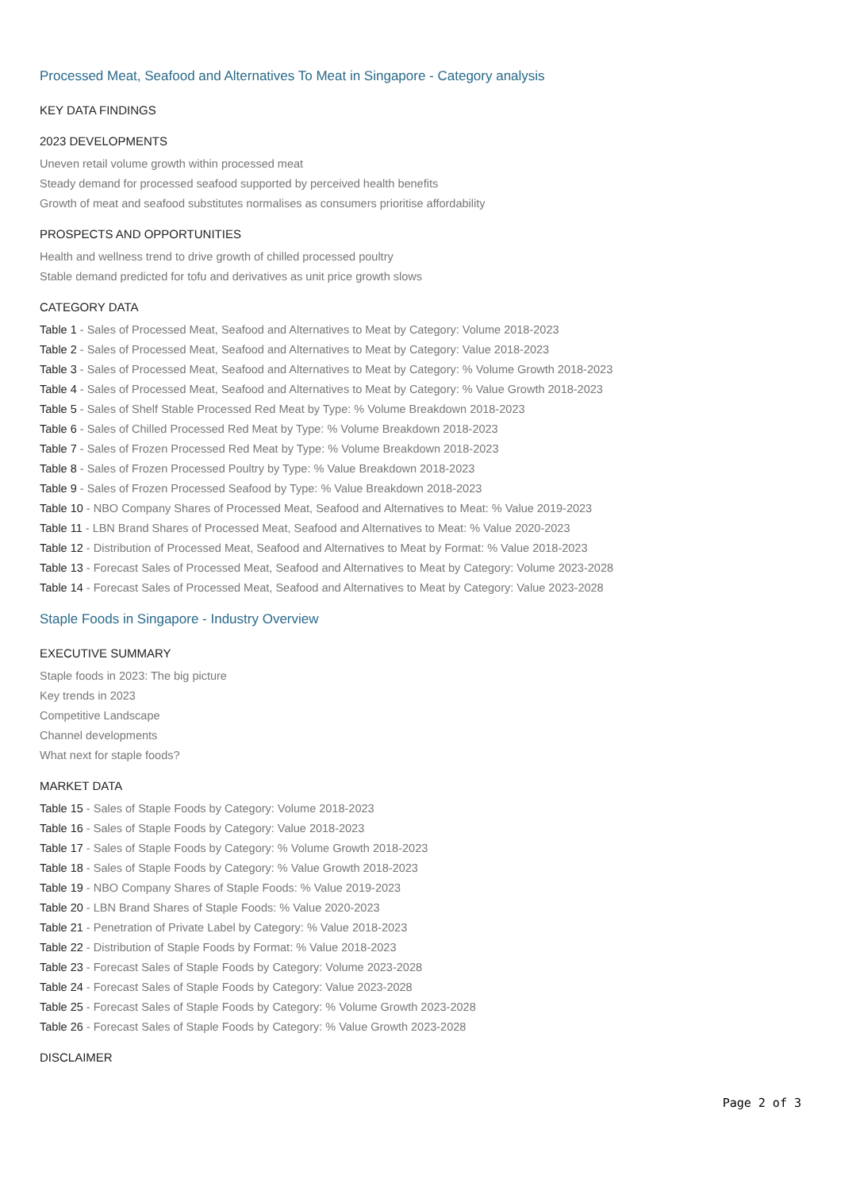Processed Meat, Seafood and Alternatives To Meat in Singapore - Category analysis
KEY DATA FINDINGS
2023 DEVELOPMENTS
Uneven retail volume growth within processed meat
Steady demand for processed seafood supported by perceived health benefits
Growth of meat and seafood substitutes normalises as consumers prioritise affordability
PROSPECTS AND OPPORTUNITIES
Health and wellness trend to drive growth of chilled processed poultry
Stable demand predicted for tofu and derivatives as unit price growth slows
CATEGORY DATA
Table 1 - Sales of Processed Meat, Seafood and Alternatives to Meat by Category: Volume 2018-2023
Table 2 - Sales of Processed Meat, Seafood and Alternatives to Meat by Category: Value 2018-2023
Table 3 - Sales of Processed Meat, Seafood and Alternatives to Meat by Category: % Volume Growth 2018-2023
Table 4 - Sales of Processed Meat, Seafood and Alternatives to Meat by Category: % Value Growth 2018-2023
Table 5 - Sales of Shelf Stable Processed Red Meat by Type: % Volume Breakdown 2018-2023
Table 6 - Sales of Chilled Processed Red Meat by Type: % Volume Breakdown 2018-2023
Table 7 - Sales of Frozen Processed Red Meat by Type: % Volume Breakdown 2018-2023
Table 8 - Sales of Frozen Processed Poultry by Type: % Value Breakdown 2018-2023
Table 9 - Sales of Frozen Processed Seafood by Type: % Value Breakdown 2018-2023
Table 10 - NBO Company Shares of Processed Meat, Seafood and Alternatives to Meat: % Value 2019-2023
Table 11 - LBN Brand Shares of Processed Meat, Seafood and Alternatives to Meat: % Value 2020-2023
Table 12 - Distribution of Processed Meat, Seafood and Alternatives to Meat by Format: % Value 2018-2023
Table 13 - Forecast Sales of Processed Meat, Seafood and Alternatives to Meat by Category: Volume 2023-2028
Table 14 - Forecast Sales of Processed Meat, Seafood and Alternatives to Meat by Category: Value 2023-2028
Staple Foods in Singapore - Industry Overview
EXECUTIVE SUMMARY
Staple foods in 2023: The big picture
Key trends in 2023
Competitive Landscape
Channel developments
What next for staple foods?
MARKET DATA
Table 15 - Sales of Staple Foods by Category: Volume 2018-2023
Table 16 - Sales of Staple Foods by Category: Value 2018-2023
Table 17 - Sales of Staple Foods by Category: % Volume Growth 2018-2023
Table 18 - Sales of Staple Foods by Category: % Value Growth 2018-2023
Table 19 - NBO Company Shares of Staple Foods: % Value 2019-2023
Table 20 - LBN Brand Shares of Staple Foods: % Value 2020-2023
Table 21 - Penetration of Private Label by Category: % Value 2018-2023
Table 22 - Distribution of Staple Foods by Format: % Value 2018-2023
Table 23 - Forecast Sales of Staple Foods by Category: Volume 2023-2028
Table 24 - Forecast Sales of Staple Foods by Category: Value 2023-2028
Table 25 - Forecast Sales of Staple Foods by Category: % Volume Growth 2023-2028
Table 26 - Forecast Sales of Staple Foods by Category: % Value Growth 2023-2028
DISCLAIMER
Page 2 of 3